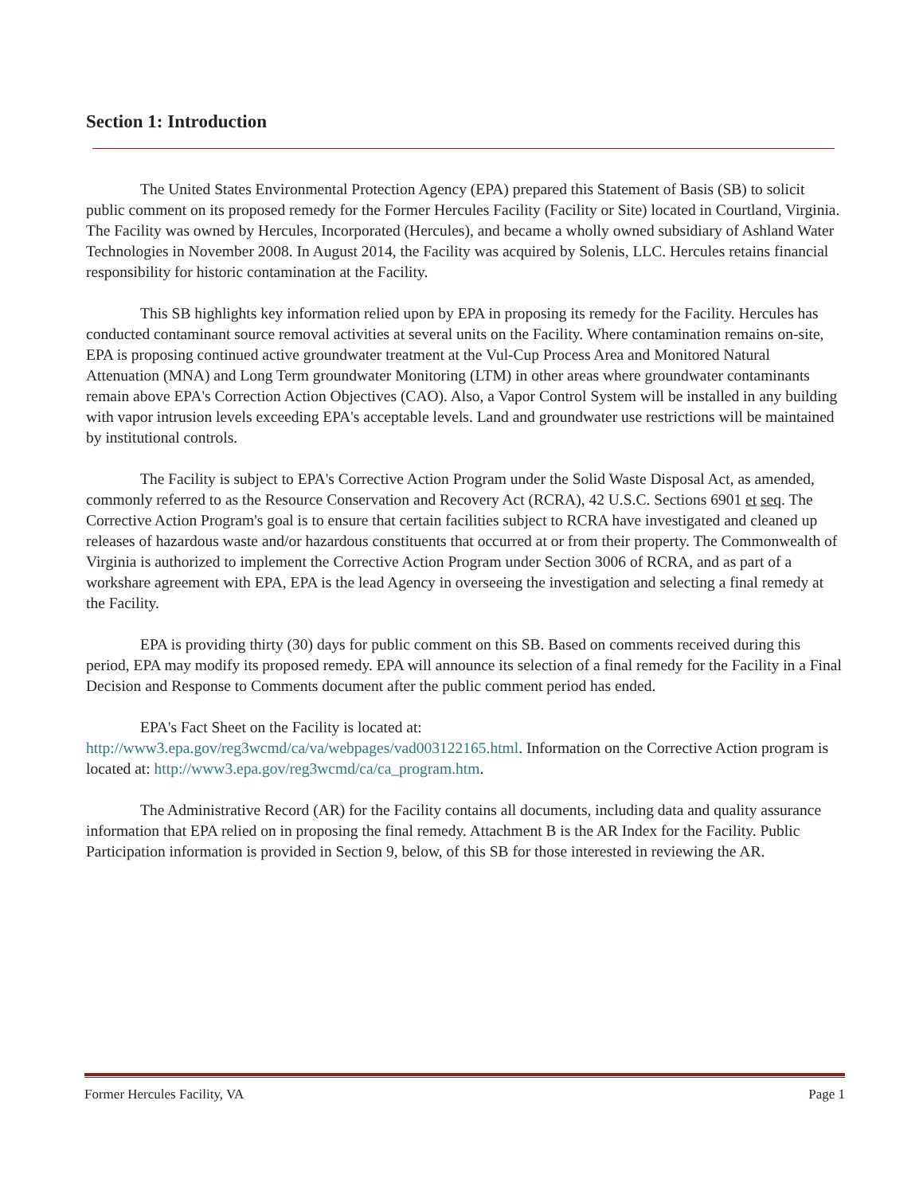Section 1: Introduction
The United States Environmental Protection Agency (EPA) prepared this Statement of Basis (SB) to solicit public comment on its proposed remedy for the Former Hercules Facility (Facility or Site) located in Courtland, Virginia. The Facility was owned by Hercules, Incorporated (Hercules), and became a wholly owned subsidiary of Ashland Water Technologies in November 2008. In August 2014, the Facility was acquired by Solenis, LLC. Hercules retains financial responsibility for historic contamination at the Facility.
This SB highlights key information relied upon by EPA in proposing its remedy for the Facility. Hercules has conducted contaminant source removal activities at several units on the Facility. Where contamination remains on-site, EPA is proposing continued active groundwater treatment at the Vul-Cup Process Area and Monitored Natural Attenuation (MNA) and Long Term groundwater Monitoring (LTM) in other areas where groundwater contaminants remain above EPA's Correction Action Objectives (CAO). Also, a Vapor Control System will be installed in any building with vapor intrusion levels exceeding EPA's acceptable levels. Land and groundwater use restrictions will be maintained by institutional controls.
The Facility is subject to EPA's Corrective Action Program under the Solid Waste Disposal Act, as amended, commonly referred to as the Resource Conservation and Recovery Act (RCRA), 42 U.S.C. Sections 6901 et seq. The Corrective Action Program's goal is to ensure that certain facilities subject to RCRA have investigated and cleaned up releases of hazardous waste and/or hazardous constituents that occurred at or from their property. The Commonwealth of Virginia is authorized to implement the Corrective Action Program under Section 3006 of RCRA, and as part of a workshare agreement with EPA, EPA is the lead Agency in overseeing the investigation and selecting a final remedy at the Facility.
EPA is providing thirty (30) days for public comment on this SB. Based on comments received during this period, EPA may modify its proposed remedy. EPA will announce its selection of a final remedy for the Facility in a Final Decision and Response to Comments document after the public comment period has ended.
EPA's Fact Sheet on the Facility is located at: http://www3.epa.gov/reg3wcmd/ca/va/webpages/vad003122165.html. Information on the Corrective Action program is located at: http://www3.epa.gov/reg3wcmd/ca/ca_program.htm.
The Administrative Record (AR) for the Facility contains all documents, including data and quality assurance information that EPA relied on in proposing the final remedy. Attachment B is the AR Index for the Facility. Public Participation information is provided in Section 9, below, of this SB for those interested in reviewing the AR.
Former Hercules Facility, VA Page 1